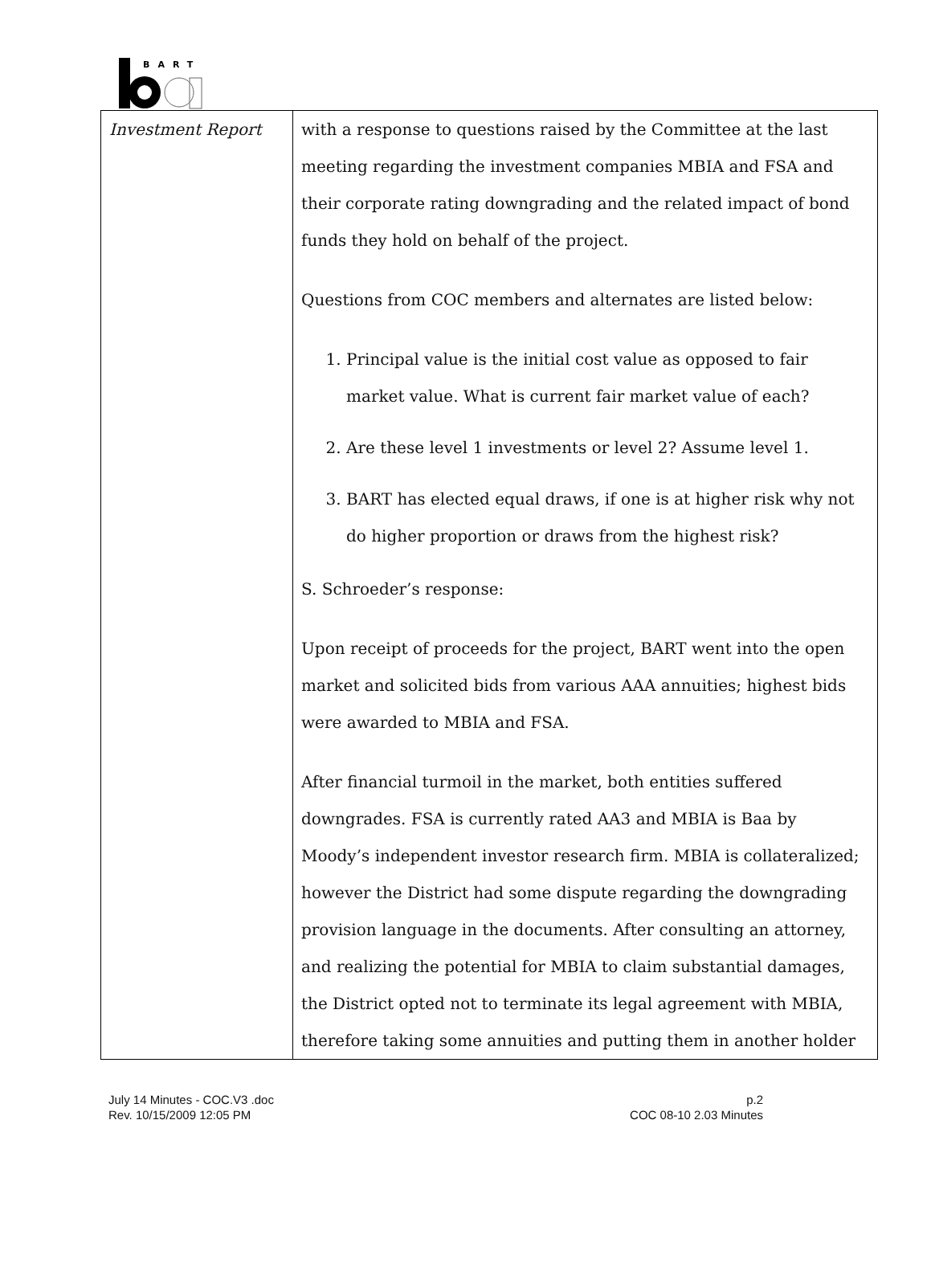BART
| Investment Report | with a response to questions raised by the Committee at the last meeting regarding the investment companies MBIA and FSA and their corporate rating downgrading and the related impact of bond funds they hold on behalf of the project. Questions from COC members and alternates are listed below: 1. Principal value is the initial cost value as opposed to fair market value. What is current fair market value of each? 2. Are these level 1 investments or level 2? Assume level 1. 3. BART has elected equal draws, if one is at higher risk why not do higher proportion or draws from the highest risk? S. Schroeder’s response: Upon receipt of proceeds for the project, BART went into the open market and solicited bids from various AAA annuities; highest bids were awarded to MBIA and FSA. After financial turmoil in the market, both entities suffered downgrades. FSA is currently rated AA3 and MBIA is Baa by Moody’s independent investor research firm. MBIA is collateralized; however the District had some dispute regarding the downgrading provision language in the documents. After consulting an attorney, and realizing the potential for MBIA to claim substantial damages, the District opted not to terminate its legal agreement with MBIA, therefore taking some annuities and putting them in another holder |
July 14 Minutes - COC.V3 .doc
Rev. 10/15/2009 12:05 PM
p.2
COC 08-10 2.03 Minutes